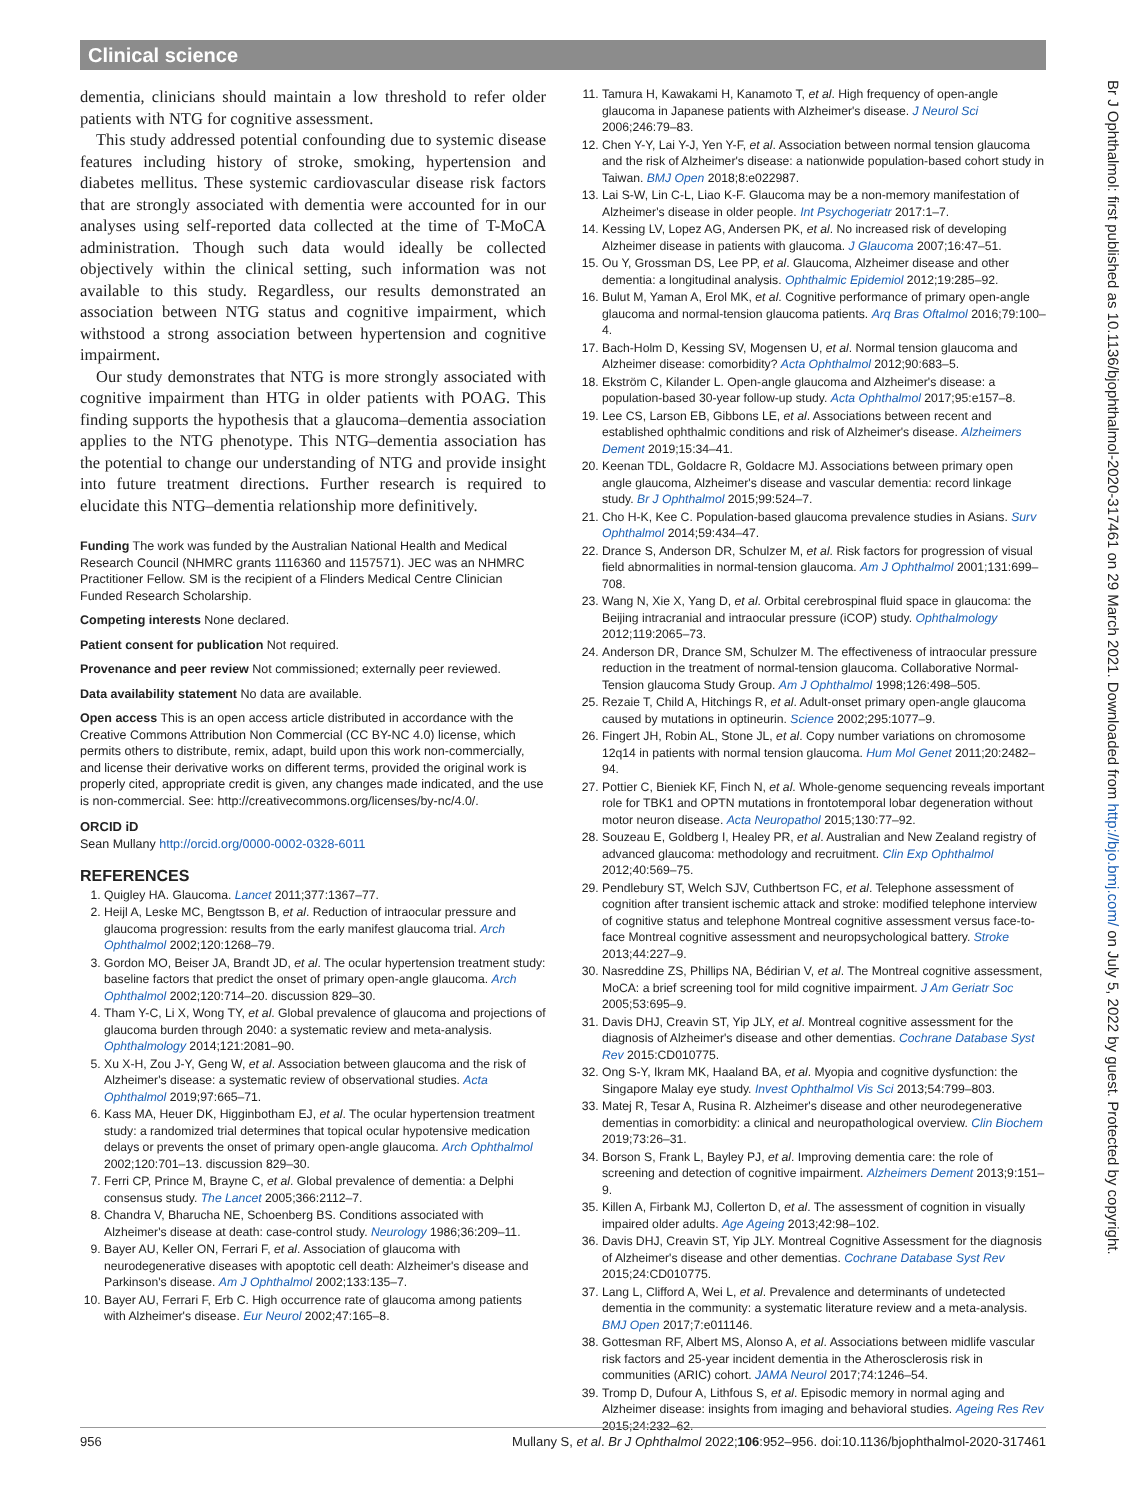Clinical science
dementia, clinicians should maintain a low threshold to refer older patients with NTG for cognitive assessment.
This study addressed potential confounding due to systemic disease features including history of stroke, smoking, hypertension and diabetes mellitus. These systemic cardiovascular disease risk factors that are strongly associated with dementia were accounted for in our analyses using self-reported data collected at the time of T-MoCA administration. Though such data would ideally be collected objectively within the clinical setting, such information was not available to this study. Regardless, our results demonstrated an association between NTG status and cognitive impairment, which withstood a strong association between hypertension and cognitive impairment.
Our study demonstrates that NTG is more strongly associated with cognitive impairment than HTG in older patients with POAG. This finding supports the hypothesis that a glaucoma–dementia association applies to the NTG phenotype. This NTG–dementia association has the potential to change our understanding of NTG and provide insight into future treatment directions. Further research is required to elucidate this NTG–dementia relationship more definitively.
Funding The work was funded by the Australian National Health and Medical Research Council (NHMRC grants 1116360 and 1157571). JEC was an NHMRC Practitioner Fellow. SM is the recipient of a Flinders Medical Centre Clinician Funded Research Scholarship.
Competing interests None declared.
Patient consent for publication Not required.
Provenance and peer review Not commissioned; externally peer reviewed.
Data availability statement No data are available.
Open access This is an open access article distributed in accordance with the Creative Commons Attribution Non Commercial (CC BY-NC 4.0) license, which permits others to distribute, remix, adapt, build upon this work non-commercially, and license their derivative works on different terms, provided the original work is properly cited, appropriate credit is given, any changes made indicated, and the use is non-commercial. See: http://creativecommons.org/licenses/by-nc/4.0/.
ORCID iD
Sean Mullany http://orcid.org/0000-0002-0328-6011
REFERENCES
1. Quigley HA. Glaucoma. Lancet 2011;377:1367–77.
2. Heijl A, Leske MC, Bengtsson B, et al. Reduction of intraocular pressure and glaucoma progression: results from the early manifest glaucoma trial. Arch Ophthalmol 2002;120:1268–79.
3. Gordon MO, Beiser JA, Brandt JD, et al. The ocular hypertension treatment study: baseline factors that predict the onset of primary open-angle glaucoma. Arch Ophthalmol 2002;120:714–20. discussion 829–30.
4. Tham Y-C, Li X, Wong TY, et al. Global prevalence of glaucoma and projections of glaucoma burden through 2040: a systematic review and meta-analysis. Ophthalmology 2014;121:2081–90.
5. Xu X-H, Zou J-Y, Geng W, et al. Association between glaucoma and the risk of Alzheimer's disease: a systematic review of observational studies. Acta Ophthalmol 2019;97:665–71.
6. Kass MA, Heuer DK, Higginbotham EJ, et al. The ocular hypertension treatment study: a randomized trial determines that topical ocular hypotensive medication delays or prevents the onset of primary open-angle glaucoma. Arch Ophthalmol 2002;120:701–13. discussion 829–30.
7. Ferri CP, Prince M, Brayne C, et al. Global prevalence of dementia: a Delphi consensus study. The Lancet 2005;366:2112–7.
8. Chandra V, Bharucha NE, Schoenberg BS. Conditions associated with Alzheimer's disease at death: case-control study. Neurology 1986;36:209–11.
9. Bayer AU, Keller ON, Ferrari F, et al. Association of glaucoma with neurodegenerative diseases with apoptotic cell death: Alzheimer's disease and Parkinson's disease. Am J Ophthalmol 2002;133:135–7.
10. Bayer AU, Ferrari F, Erb C. High occurrence rate of glaucoma among patients with Alzheimer's disease. Eur Neurol 2002;47:165–8.
11. Tamura H, Kawakami H, Kanamoto T, et al. High frequency of open-angle glaucoma in Japanese patients with Alzheimer's disease. J Neurol Sci 2006;246:79–83.
12. Chen Y-Y, Lai Y-J, Yen Y-F, et al. Association between normal tension glaucoma and the risk of Alzheimer's disease: a nationwide population-based cohort study in Taiwan. BMJ Open 2018;8:e022987.
13. Lai S-W, Lin C-L, Liao K-F. Glaucoma may be a non-memory manifestation of Alzheimer's disease in older people. Int Psychogeriatr 2017:1–7.
14. Kessing LV, Lopez AG, Andersen PK, et al. No increased risk of developing Alzheimer disease in patients with glaucoma. J Glaucoma 2007;16:47–51.
15. Ou Y, Grossman DS, Lee PP, et al. Glaucoma, Alzheimer disease and other dementia: a longitudinal analysis. Ophthalmic Epidemiol 2012;19:285–92.
16. Bulut M, Yaman A, Erol MK, et al. Cognitive performance of primary open-angle glaucoma and normal-tension glaucoma patients. Arq Bras Oftalmol 2016;79:100–4.
17. Bach-Holm D, Kessing SV, Mogensen U, et al. Normal tension glaucoma and Alzheimer disease: comorbidity? Acta Ophthalmol 2012;90:683–5.
18. Ekström C, Kilander L. Open-angle glaucoma and Alzheimer's disease: a population-based 30-year follow-up study. Acta Ophthalmol 2017;95:e157–8.
19. Lee CS, Larson EB, Gibbons LE, et al. Associations between recent and established ophthalmic conditions and risk of Alzheimer's disease. Alzheimers Dement 2019;15:34–41.
20. Keenan TDL, Goldacre R, Goldacre MJ. Associations between primary open angle glaucoma, Alzheimer's disease and vascular dementia: record linkage study. Br J Ophthalmol 2015;99:524–7.
21. Cho H-K, Kee C. Population-based glaucoma prevalence studies in Asians. Surv Ophthalmol 2014;59:434–47.
22. Drance S, Anderson DR, Schulzer M, et al. Risk factors for progression of visual field abnormalities in normal-tension glaucoma. Am J Ophthalmol 2001;131:699–708.
23. Wang N, Xie X, Yang D, et al. Orbital cerebrospinal fluid space in glaucoma: the Beijing intracranial and intraocular pressure (iCOP) study. Ophthalmology 2012;119:2065–73.
24. Anderson DR, Drance SM, Schulzer M. The effectiveness of intraocular pressure reduction in the treatment of normal-tension glaucoma. Collaborative Normal-Tension glaucoma Study Group. Am J Ophthalmol 1998;126:498–505.
25. Rezaie T, Child A, Hitchings R, et al. Adult-onset primary open-angle glaucoma caused by mutations in optineurin. Science 2002;295:1077–9.
26. Fingert JH, Robin AL, Stone JL, et al. Copy number variations on chromosome 12q14 in patients with normal tension glaucoma. Hum Mol Genet 2011;20:2482–94.
27. Pottier C, Bieniek KF, Finch N, et al. Whole-genome sequencing reveals important role for TBK1 and OPTN mutations in frontotemporal lobar degeneration without motor neuron disease. Acta Neuropathol 2015;130:77–92.
28. Souzeau E, Goldberg I, Healey PR, et al. Australian and New Zealand registry of advanced glaucoma: methodology and recruitment. Clin Exp Ophthalmol 2012;40:569–75.
29. Pendlebury ST, Welch SJV, Cuthbertson FC, et al. Telephone assessment of cognition after transient ischemic attack and stroke: modified telephone interview of cognitive status and telephone Montreal cognitive assessment versus face-to-face Montreal cognitive assessment and neuropsychological battery. Stroke 2013;44:227–9.
30. Nasreddine ZS, Phillips NA, Bédirian V, et al. The Montreal cognitive assessment, MoCA: a brief screening tool for mild cognitive impairment. J Am Geriatr Soc 2005;53:695–9.
31. Davis DHJ, Creavin ST, Yip JLY, et al. Montreal cognitive assessment for the diagnosis of Alzheimer's disease and other dementias. Cochrane Database Syst Rev 2015:CD010775.
32. Ong S-Y, Ikram MK, Haaland BA, et al. Myopia and cognitive dysfunction: the Singapore Malay eye study. Invest Ophthalmol Vis Sci 2013;54:799–803.
33. Matej R, Tesar A, Rusina R. Alzheimer's disease and other neurodegenerative dementias in comorbidity: a clinical and neuropathological overview. Clin Biochem 2019;73:26–31.
34. Borson S, Frank L, Bayley PJ, et al. Improving dementia care: the role of screening and detection of cognitive impairment. Alzheimers Dement 2013;9:151–9.
35. Killen A, Firbank MJ, Collerton D, et al. The assessment of cognition in visually impaired older adults. Age Ageing 2013;42:98–102.
36. Davis DHJ, Creavin ST, Yip JLY. Montreal Cognitive Assessment for the diagnosis of Alzheimer's disease and other dementias. Cochrane Database Syst Rev 2015;24:CD010775.
37. Lang L, Clifford A, Wei L, et al. Prevalence and determinants of undetected dementia in the community: a systematic literature review and a meta-analysis. BMJ Open 2017;7:e011146.
38. Gottesman RF, Albert MS, Alonso A, et al. Associations between midlife vascular risk factors and 25-year incident dementia in the Atherosclerosis risk in communities (ARIC) cohort. JAMA Neurol 2017;74:1246–54.
39. Tromp D, Dufour A, Lithfous S, et al. Episodic memory in normal aging and Alzheimer disease: insights from imaging and behavioral studies. Ageing Res Rev 2015;24:232–62.
Br J Ophthalmol: first published as 10.1136/bjophthalmol-2020-317461 on 29 March 2021. Downloaded from http://bjo.bmj.com/ on July 5, 2022 by guest. Protected by copyright.
956 Mullany S, et al. Br J Ophthalmol 2022;106:952–956. doi:10.1136/bjophthalmol-2020-317461